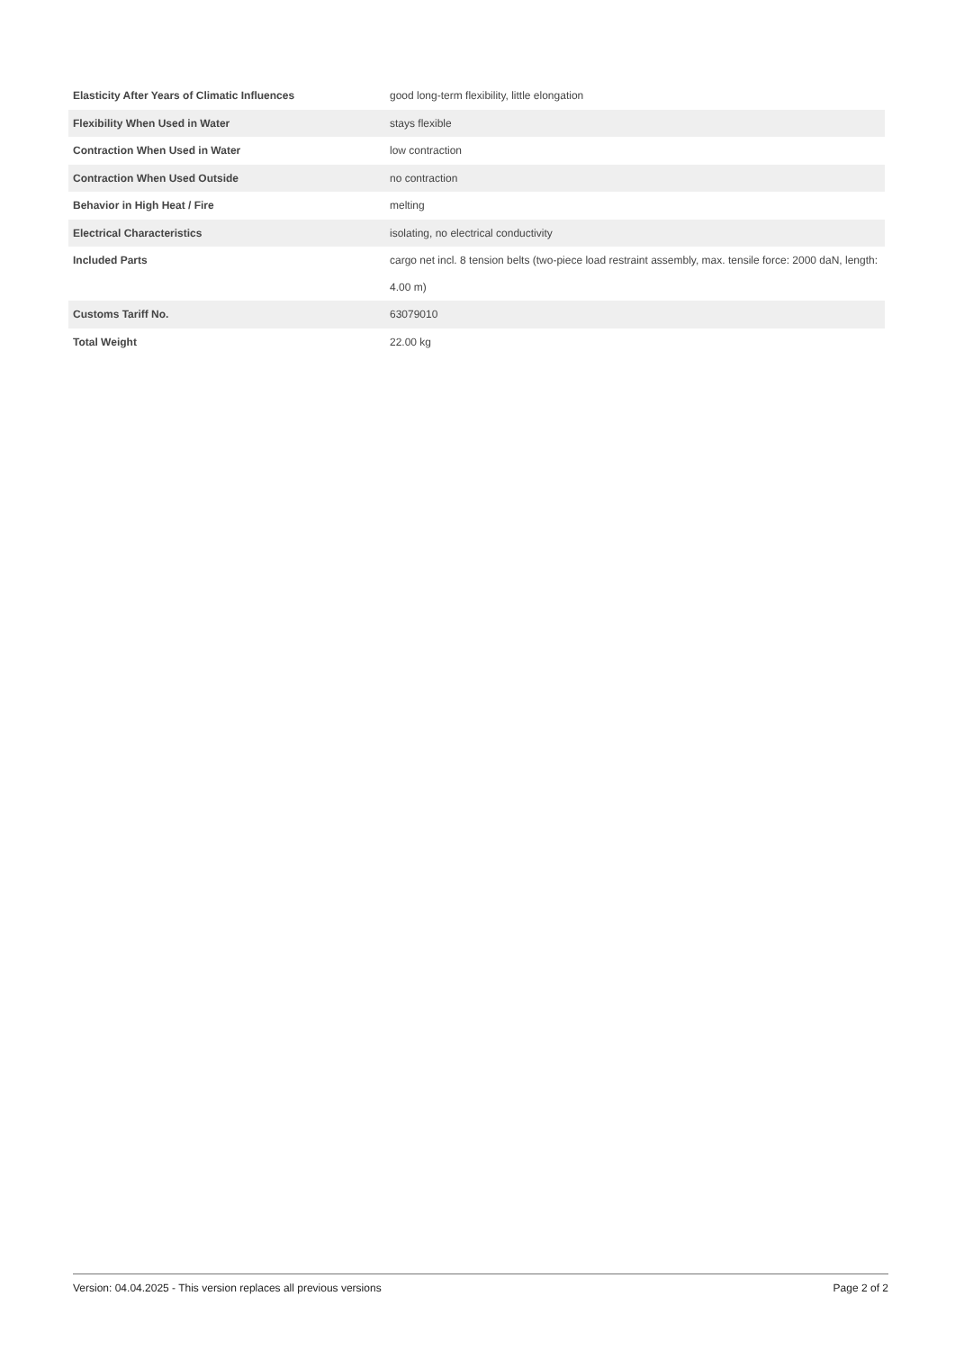| Elasticity After Years of Climatic Influences | good long-term flexibility, little elongation |
| Flexibility When Used in Water | stays flexible |
| Contraction When Used in Water | low contraction |
| Contraction When Used Outside | no contraction |
| Behavior in High Heat / Fire | melting |
| Electrical Characteristics | isolating, no electrical conductivity |
| Included Parts | cargo net incl. 8 tension belts (two-piece load restraint assembly, max. tensile force: 2000 daN, length: 4.00 m) |
| Customs Tariff No. | 63079010 |
| Total Weight | 22.00 kg |
Version: 04.04.2025 - This version replaces all previous versions Page 2 of 2